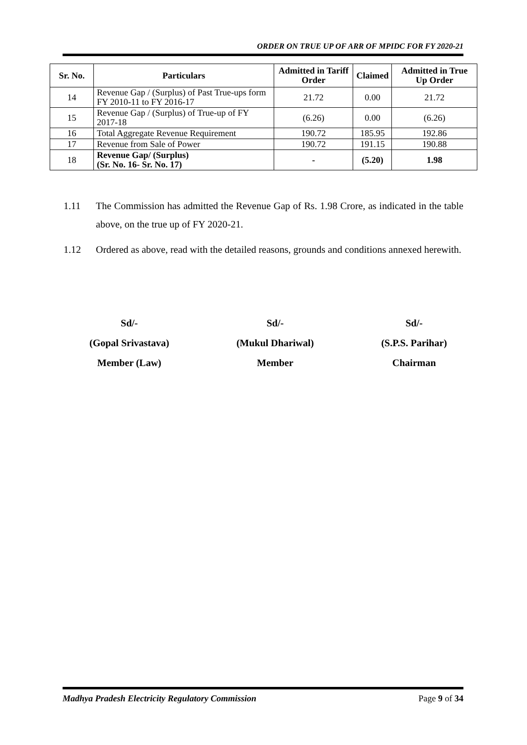ORDER ON TRUE UP OF ARR OF MPIDC FOR FY 2020-21
| Sr. No. | Particulars | Admitted in Tariff Order | Claimed | Admitted in True Up Order |
| --- | --- | --- | --- | --- |
| 14 | Revenue Gap / (Surplus) of Past True-ups form FY 2010-11 to FY 2016-17 | 21.72 | 0.00 | 21.72 |
| 15 | Revenue Gap / (Surplus) of True-up of FY 2017-18 | (6.26) | 0.00 | (6.26) |
| 16 | Total Aggregate Revenue Requirement | 190.72 | 185.95 | 192.86 |
| 17 | Revenue from Sale of Power | 190.72 | 191.15 | 190.88 |
| 18 | Revenue Gap/ (Surplus) (Sr. No. 16- Sr. No. 17) | - | (5.20) | 1.98 |
1.11 The Commission has admitted the Revenue Gap of Rs. 1.98 Crore, as indicated in the table above, on the true up of FY 2020-21.
1.12 Ordered as above, read with the detailed reasons, grounds and conditions annexed herewith.
Sd/-
(Gopal Srivastava)
Member (Law)
Sd/-
(Mukul Dhariwal)
Member
Sd/-
(S.P.S. Parihar)
Chairman
Madhya Pradesh Electricity Regulatory Commission Page 9 of 34